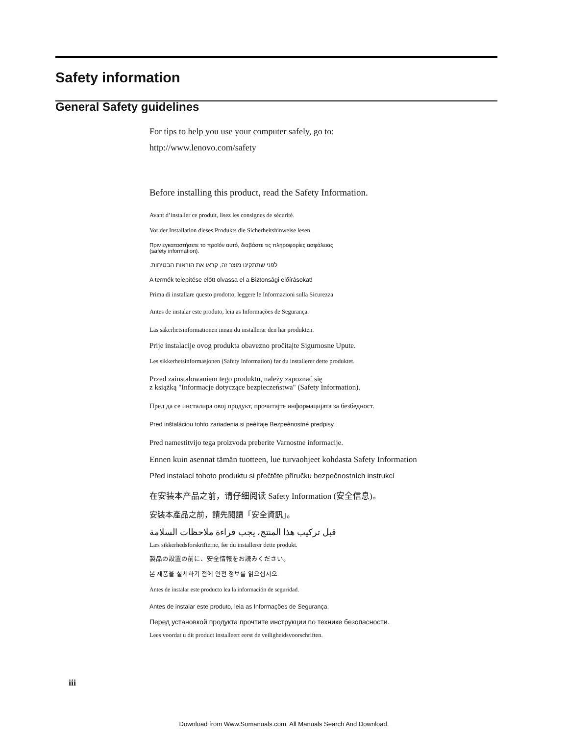Safety information
General Safety guidelines
For tips to help you use your computer safely, go to:
http://www.lenovo.com/safety
Before installing this product, read the Safety Information.
Avant d’installer ce produit, lisez les consignes de sécurité.
Vor der Installation dieses Produkts die Sicherheitshinweise lesen.
Πριν εγκαταστήσετε το προϊόν αυτό, διαβάστε τις πληροφορίες ασφάλειας
(safety information).
לפני שתתקינו מוצר זה, קראו את הוראות הבטיחות.
A termék telepítése előtt olvassa el a Biztonsági előírásokat!
Prima di installare questo prodotto, leggere le Informazioni sulla Sicurezza
Antes de instalar este produto, leia as Informações de Segurança.
Läs säkerhetsinformationen innan du installerar den här produkten.
Prije instalacije ovog produkta obavezno pročitajte Sigurnosne Upute.
Les sikkerhetsinformasjonen (Safety Information) før du installerer dette produktet.
Przed zainstalowaniem tego produktu, należy zapoznać się
z książką "Informacje dotyczące bezpieczeństwa" (Safety Information).
Пред да се инсталира овој продукт, прочитајте информацијата за безбедност.
Pred inštaláciou tohto zariadenia si peèítaje Bezpeènostné predpisy.
Pred namestitvijo tega proizvoda preberite Varnostne informacije.
Ennen kuin asennat tämän tuotteen, lue turvaohjeet kohdasta Safety Information
Před instalací tohoto produktu si přečtěte příručku bezpečnostních instrukcí
在安装本产品之前，请仔细阅读 Safety Information (安全信息)。
安裝本產品之前，請先閱讀「安全資訊」。
قبل تركيب هذا المنتج، يجب قراءة ملاحظات السلامة
Læs sikkerhedsforskrifterne, før du installerer dette produkt.
製品の設置の前に、安全情報をお読みください。
본 제품을 설치하기 전에 안전 정보를 읽으십시오.
Antes de instalar este producto lea la información de seguridad.
Antes de instalar este produto, leia as Informações de Segurança.
Перед установкой продукта прочтите инструкции по технике безопасности.
Lees voordat u dit product installeert eerst de veiligheidsvoorschriften.
iii
Download from Www.Somanuals.com. All Manuals Search And Download.